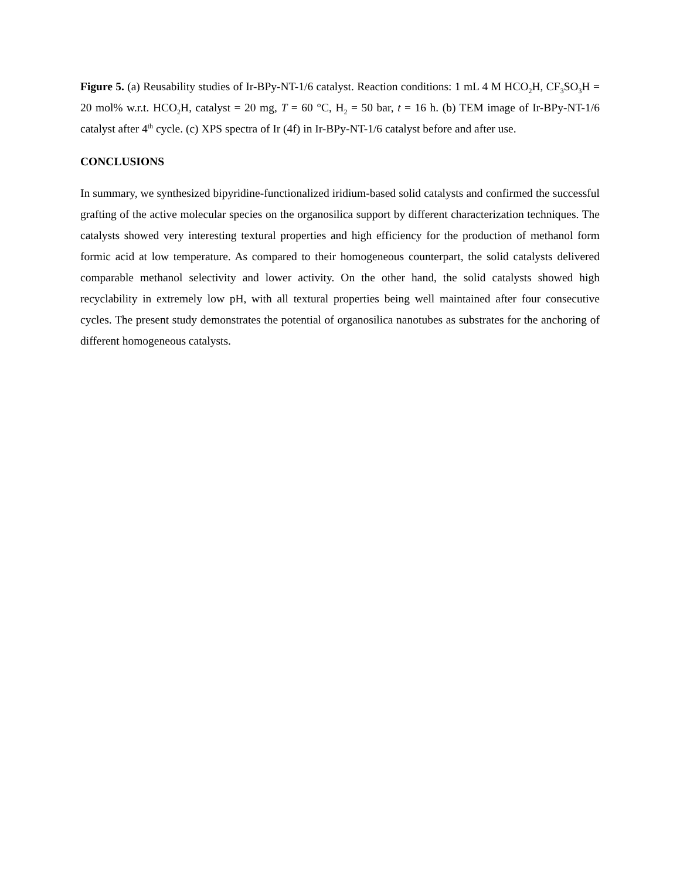Figure 5. (a) Reusability studies of Ir-BPy-NT-1/6 catalyst. Reaction conditions: 1 mL 4 M HCO<sub>2</sub>H, CF<sub>3</sub>SO<sub>3</sub>H = 20 mol% w.r.t. HCO<sub>2</sub>H, catalyst = 20 mg, T = 60 °C, H<sub>2</sub> = 50 bar, t = 16 h. (b) TEM image of Ir-BPy-NT-1/6 catalyst after 4<sup>th</sup> cycle. (c) XPS spectra of Ir (4f) in Ir-BPy-NT-1/6 catalyst before and after use.
CONCLUSIONS
In summary, we synthesized bipyridine-functionalized iridium-based solid catalysts and confirmed the successful grafting of the active molecular species on the organosilica support by different characterization techniques. The catalysts showed very interesting textural properties and high efficiency for the production of methanol form formic acid at low temperature. As compared to their homogeneous counterpart, the solid catalysts delivered comparable methanol selectivity and lower activity. On the other hand, the solid catalysts showed high recyclability in extremely low pH, with all textural properties being well maintained after four consecutive cycles. The present study demonstrates the potential of organosilica nanotubes as substrates for the anchoring of different homogeneous catalysts.